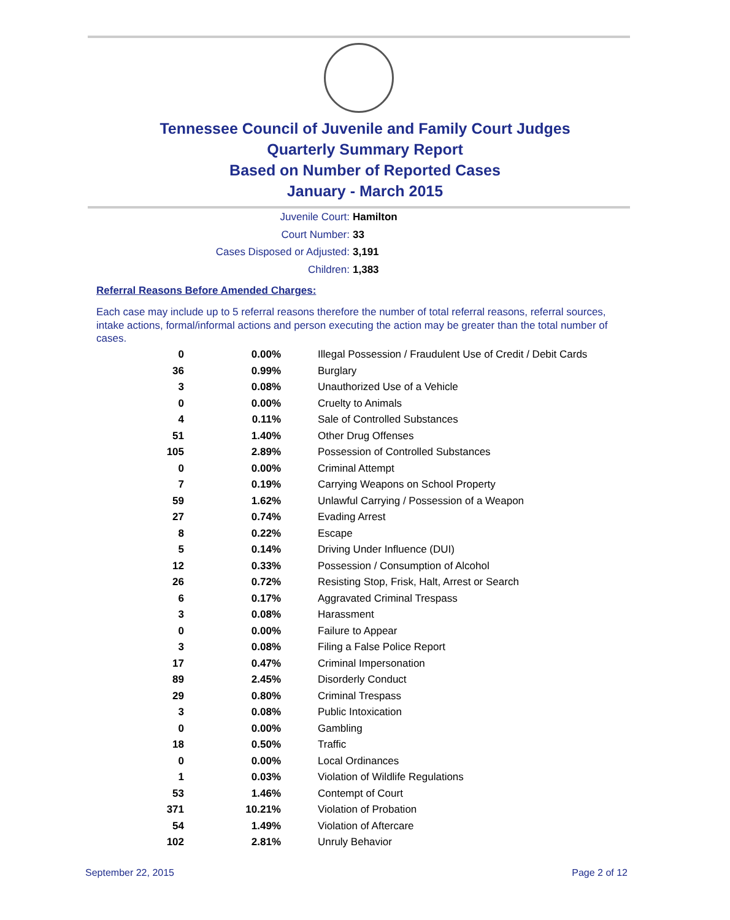Tennessee Council of Juvenile and Family Court Judges
Quarterly Summary Report
Based on Number of Reported Cases
January - March 2015
Juvenile Court: Hamilton
Court Number: 33
Cases Disposed or Adjusted: 3,191
Children: 1,383
Referral Reasons Before Amended Charges:
Each case may include up to 5 referral reasons therefore the number of total referral reasons, referral sources, intake actions, formal/informal actions and person executing the action may be greater than the total number of cases.
| 0 | 0.00% | Illegal Possession / Fraudulent Use of Credit / Debit Cards |
| 36 | 0.99% | Burglary |
| 3 | 0.08% | Unauthorized Use of a Vehicle |
| 0 | 0.00% | Cruelty to Animals |
| 4 | 0.11% | Sale of Controlled Substances |
| 51 | 1.40% | Other Drug Offenses |
| 105 | 2.89% | Possession of Controlled Substances |
| 0 | 0.00% | Criminal Attempt |
| 7 | 0.19% | Carrying Weapons on School Property |
| 59 | 1.62% | Unlawful Carrying / Possession of a Weapon |
| 27 | 0.74% | Evading Arrest |
| 8 | 0.22% | Escape |
| 5 | 0.14% | Driving Under Influence (DUI) |
| 12 | 0.33% | Possession / Consumption of Alcohol |
| 26 | 0.72% | Resisting Stop, Frisk, Halt, Arrest or Search |
| 6 | 0.17% | Aggravated Criminal Trespass |
| 3 | 0.08% | Harassment |
| 0 | 0.00% | Failure to Appear |
| 3 | 0.08% | Filing a False Police Report |
| 17 | 0.47% | Criminal Impersonation |
| 89 | 2.45% | Disorderly Conduct |
| 29 | 0.80% | Criminal Trespass |
| 3 | 0.08% | Public Intoxication |
| 0 | 0.00% | Gambling |
| 18 | 0.50% | Traffic |
| 0 | 0.00% | Local Ordinances |
| 1 | 0.03% | Violation of Wildlife Regulations |
| 53 | 1.46% | Contempt of Court |
| 371 | 10.21% | Violation of Probation |
| 54 | 1.49% | Violation of Aftercare |
| 102 | 2.81% | Unruly Behavior |
September 22, 2015 Page 2 of 12